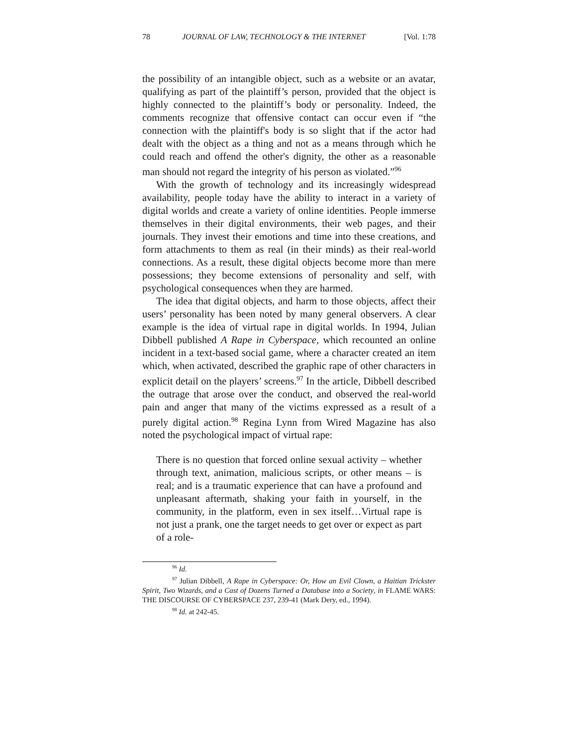78 JOURNAL OF LAW, TECHNOLOGY & THE INTERNET [Vol. 1:78
the possibility of an intangible object, such as a website or an avatar, qualifying as part of the plaintiff’s person, provided that the object is highly connected to the plaintiff’s body or personality. Indeed, the comments recognize that offensive contact can occur even if “the connection with the plaintiff's body is so slight that if the actor had dealt with the object as a thing and not as a means through which he could reach and offend the other's dignity, the other as a reasonable man should not regard the integrity of his person as violated.”<sup>96</sup>
With the growth of technology and its increasingly widespread availability, people today have the ability to interact in a variety of digital worlds and create a variety of online identities. People immerse themselves in their digital environments, their web pages, and their journals. They invest their emotions and time into these creations, and form attachments to them as real (in their minds) as their real-world connections. As a result, these digital objects become more than mere possessions; they become extensions of personality and self, with psychological consequences when they are harmed.
The idea that digital objects, and harm to those objects, affect their users’ personality has been noted by many general observers. A clear example is the idea of virtual rape in digital worlds. In 1994, Julian Dibbell published A Rape in Cyberspace, which recounted an online incident in a text-based social game, where a character created an item which, when activated, described the graphic rape of other characters in explicit detail on the players’ screens.<sup>97</sup> In the article, Dibbell described the outrage that arose over the conduct, and observed the real-world pain and anger that many of the victims expressed as a result of a purely digital action.<sup>98</sup> Regina Lynn from Wired Magazine has also noted the psychological impact of virtual rape:
There is no question that forced online sexual activity – whether through text, animation, malicious scripts, or other means – is real; and is a traumatic experience that can have a profound and unpleasant aftermath, shaking your faith in yourself, in the community, in the platform, even in sex itself…Virtual rape is not just a prank, one the target needs to get over or expect as part of a role-
<sup>96</sup> Id.
<sup>97</sup> Julian Dibbell, A Rape in Cyberspace: Or, How an Evil Clown, a Haitian Trickster Spirit, Two Wizards, and a Cast of Dozens Turned a Database into a Society, in FLAME WARS: THE DISCOURSE OF CYBERSPACE 237, 239-41 (Mark Dery, ed., 1994).
<sup>98</sup> Id. at 242-45.